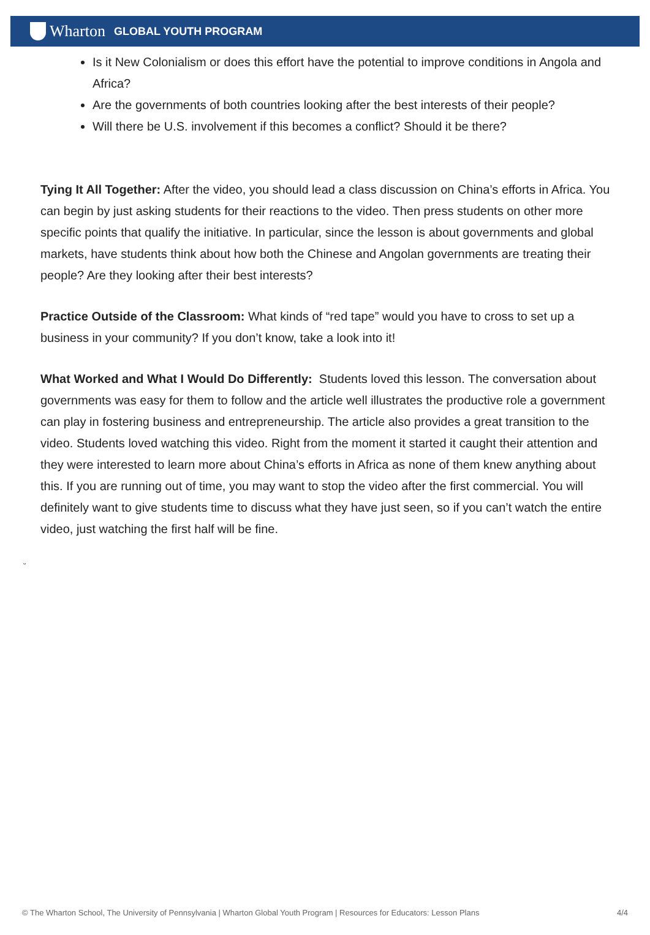Wharton GLOBAL YOUTH PROGRAM
Is it New Colonialism or does this effort have the potential to improve conditions in Angola and Africa?
Are the governments of both countries looking after the best interests of their people?
Will there be U.S. involvement if this becomes a conflict? Should it be there?
Tying It All Together: After the video, you should lead a class discussion on China’s efforts in Africa. You can begin by just asking students for their reactions to the video. Then press students on other more specific points that qualify the initiative. In particular, since the lesson is about governments and global markets, have students think about how both the Chinese and Angolan governments are treating their people? Are they looking after their best interests?
Practice Outside of the Classroom: What kinds of “red tape” would you have to cross to set up a business in your community? If you don’t know, take a look into it!
What Worked and What I Would Do Differently: Students loved this lesson. The conversation about governments was easy for them to follow and the article well illustrates the productive role a government can play in fostering business and entrepreneurship. The article also provides a great transition to the video. Students loved watching this video. Right from the moment it started it caught their attention and they were interested to learn more about China’s efforts in Africa as none of them knew anything about this. If you are running out of time, you may want to stop the video after the first commercial. You will definitely want to give students time to discuss what they have just seen, so if you can’t watch the entire video, just watching the first half will be fine.
ᵕ
© The Wharton School, The University of Pennsylvania | Wharton Global Youth Program | Resources for Educators: Lesson Plans 4/4